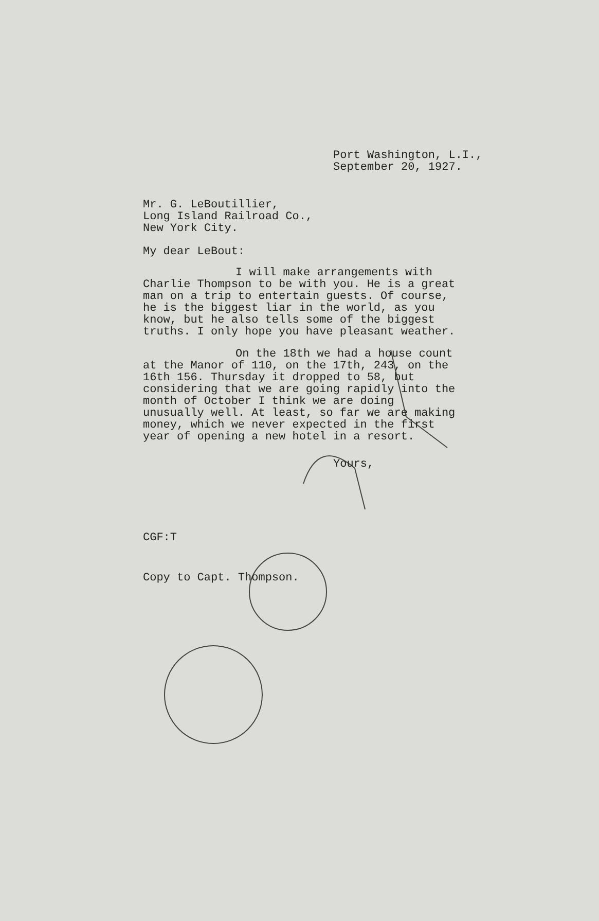Port Washington, L.I.,
September 20, 1927.
Mr. G. LeBoutillier,
Long Island Railroad Co.,
New York City.
My dear LeBout:
I will make arrangements with Charlie Thompson to be with you. He is a great man on a trip to entertain guests. Of course, he is the biggest liar in the world, as you know, but he also tells some of the biggest truths. I only hope you have pleasant weather.
On the 18th we had a house count at the Manor of 110, on the 17th, 243, on the 16th 156. Thursday it dropped to 58, but considering that we are going rapidly into the month of October I think we are doing unusually well. At least, so far we are making money, which we never expected in the first year of opening a new hotel in a resort.
Yours,
CGF:T
Copy to Capt. Thompson.